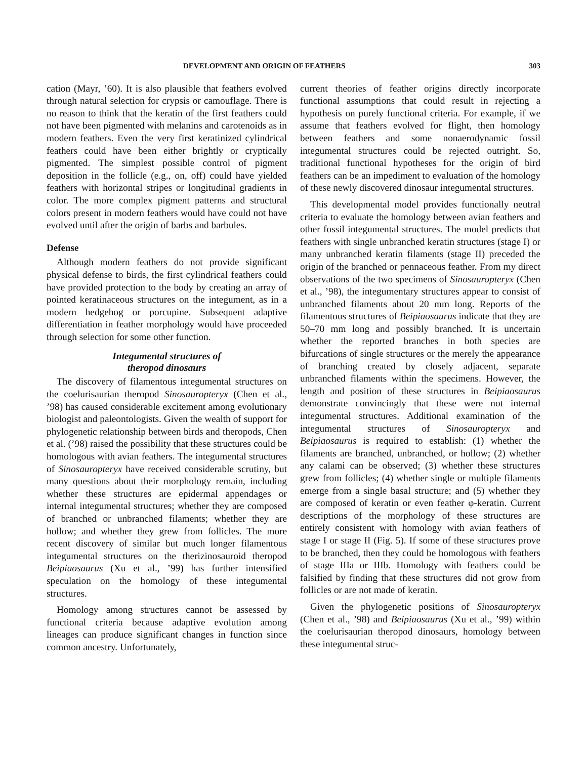DEVELOPMENT AND ORIGIN OF FEATHERS 303
cation (Mayr, ’60). It is also plausible that feathers evolved through natural selection for crypsis or camouflage. There is no reason to think that the keratin of the first feathers could not have been pigmented with melanins and carotenoids as in modern feathers. Even the very first keratinized cylindrical feathers could have been either brightly or cryptically pigmented. The simplest possible control of pigment deposition in the follicle (e.g., on, off) could have yielded feathers with horizontal stripes or longitudinal gradients in color. The more complex pigment patterns and structural colors present in modern feathers would have could not have evolved until after the origin of barbs and barbules.
Defense
Although modern feathers do not provide significant physical defense to birds, the first cylindrical feathers could have provided protection to the body by creating an array of pointed keratinaceous structures on the integument, as in a modern hedgehog or porcupine. Subsequent adaptive differentiation in feather morphology would have proceeded through selection for some other function.
Integumental structures of
theropod dinosaurs
The discovery of filamentous integumental structures on the coelurisaurian theropod Sinosauropteryx (Chen et al., ’98) has caused considerable excitement among evolutionary biologist and paleontologists. Given the wealth of support for phylogenetic relationship between birds and theropods, Chen et al. (’98) raised the possibility that these structures could be homologous with avian feathers. The integumental structures of Sinosauropteryx have received considerable scrutiny, but many questions about their morphology remain, including whether these structures are epidermal appendages or internal integumental structures; whether they are composed of branched or unbranched filaments; whether they are hollow; and whether they grew from follicles. The more recent discovery of similar but much longer filamentous integumental structures on the therizinosauroid theropod Beipiaosaurus (Xu et al., ’99) has further intensified speculation on the homology of these integumental structures.
Homology among structures cannot be assessed by functional criteria because adaptive evolution among lineages can produce significant changes in function since common ancestry. Unfortunately,
current theories of feather origins directly incorporate functional assumptions that could result in rejecting a hypothesis on purely functional criteria. For example, if we assume that feathers evolved for flight, then homology between feathers and some nonaerodynamic fossil integumental structures could be rejected outright. So, traditional functional hypotheses for the origin of bird feathers can be an impediment to evaluation of the homology of these newly discovered dinosaur integumental structures.
This developmental model provides functionally neutral criteria to evaluate the homology between avian feathers and other fossil integumental structures. The model predicts that feathers with single unbranched keratin structures (stage I) or many unbranched keratin filaments (stage II) preceded the origin of the branched or pennaceous feather. From my direct observations of the two specimens of Sinosauropteryx (Chen et al., ’98), the integumentary structures appear to consist of unbranched filaments about 20 mm long. Reports of the filamentous structures of Beipiaosaurus indicate that they are 50–70 mm long and possibly branched. It is uncertain whether the reported branches in both species are bifurcations of single structures or the merely the appearance of branching created by closely adjacent, separate unbranched filaments within the specimens. However, the length and position of these structures in Beipiaosaurus demonstrate convincingly that these were not internal integumental structures. Additional examination of the integumental structures of Sinosauropteryx and Beipiaosaurus is required to establish: (1) whether the filaments are branched, unbranched, or hollow; (2) whether any calami can be observed; (3) whether these structures grew from follicles; (4) whether single or multiple filaments emerge from a single basal structure; and (5) whether they are composed of keratin or even feather φ-keratin. Current descriptions of the morphology of these structures are entirely consistent with homology with avian feathers of stage I or stage II (Fig. 5). If some of these structures prove to be branched, then they could be homologous with feathers of stage IIIa or IIIb. Homology with feathers could be falsified by finding that these structures did not grow from follicles or are not made of keratin.
Given the phylogenetic positions of Sinosauropteryx (Chen et al., ’98) and Beipiaosaurus (Xu et al., ’99) within the coelurisaurian theropod dinosaurs, homology between these integumental struc-